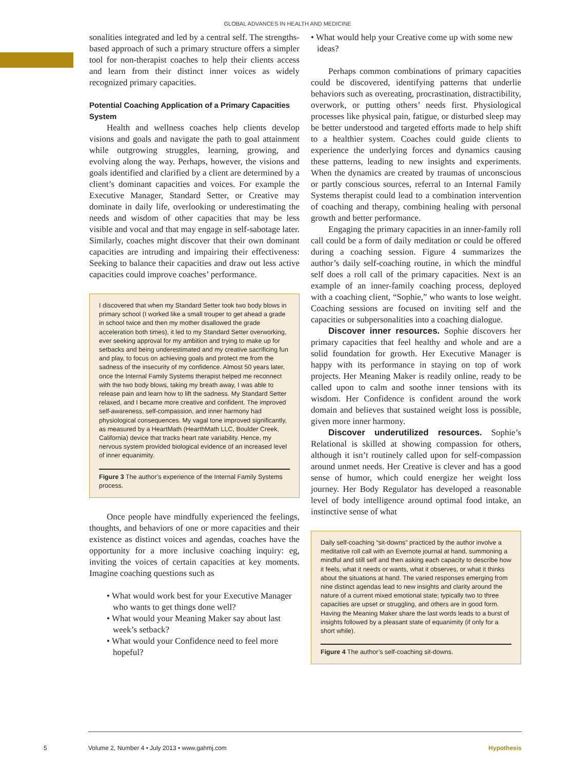GLOBAL ADVANCES IN HEALTH AND MEDICINE
sonalities integrated and led by a central self. The strengths-based approach of such a primary structure offers a simpler tool for non-therapist coaches to help their clients access and learn from their distinct inner voices as widely recognized primary capacities.
Potential Coaching Application of a Primary Capacities System
Health and wellness coaches help clients develop visions and goals and navigate the path to goal attainment while outgrowing struggles, learning, growing, and evolving along the way. Perhaps, however, the visions and goals identified and clarified by a client are determined by a client’s dominant capacities and voices. For example the Executive Manager, Standard Setter, or Creative may dominate in daily life, overlooking or underestimating the needs and wisdom of other capacities that may be less visible and vocal and that may engage in self-sabotage later. Similarly, coaches might discover that their own dominant capacities are intruding and impairing their effectiveness: Seeking to balance their capacities and draw out less active capacities could improve coaches’ performance.
I discovered that when my Standard Setter took two body blows in primary school (I worked like a small trouper to get ahead a grade in school twice and then my mother disallowed the grade acceleration both times), it led to my Standard Setter overworking, ever seeking approval for my ambition and trying to make up for setbacks and being underestimated and my creative sacrificing fun and play, to focus on achieving goals and protect me from the sadness of the insecurity of my confidence. Almost 50 years later, once the Internal Family Systems therapist helped me reconnect with the two body blows, taking my breath away, I was able to release pain and learn how to lift the sadness. My Standard Setter relaxed, and I became more creative and confident. The improved self-awareness, self-compassion, and inner harmony had physiological consequences. My vagal tone improved significantly, as measured by a HeartMath (HearthMath LLC, Boulder Creek, California) device that tracks heart rate variability. Hence, my nervous system provided biological evidence of an increased level of inner equanimity.
Figure 3 The author’s experience of the Internal Family Systems process.
Once people have mindfully experienced the feelings, thoughts, and behaviors of one or more capacities and their existence as distinct voices and agendas, coaches have the opportunity for a more inclusive coaching inquiry: eg, inviting the voices of certain capacities at key moments. Imagine coaching questions such as
• What would work best for your Executive Manager who wants to get things done well?
• What would your Meaning Maker say about last week’s setback?
• What would your Confidence need to feel more hopeful?
• What would help your Creative come up with some new ideas?
Perhaps common combinations of primary capacities could be discovered, identifying patterns that underlie behaviors such as overeating, procrastination, distractibility, overwork, or putting others’ needs first. Physiological processes like physical pain, fatigue, or disturbed sleep may be better understood and targeted efforts made to help shift to a healthier system. Coaches could guide clients to experience the underlying forces and dynamics causing these patterns, leading to new insights and experiments. When the dynamics are created by traumas of unconscious or partly conscious sources, referral to an Internal Family Systems therapist could lead to a combination intervention of coaching and therapy, combining healing with personal growth and better performance.
Engaging the primary capacities in an inner-family roll call could be a form of daily meditation or could be offered during a coaching session. Figure 4 summarizes the author’s daily self-coaching routine, in which the mindful self does a roll call of the primary capacities. Next is an example of an inner-family coaching process, deployed with a coaching client, “Sophie,” who wants to lose weight. Coaching sessions are focused on inviting self and the capacities or subpersonalities into a coaching dialogue.
Discover inner resources. Sophie discovers her primary capacities that feel healthy and whole and are a solid foundation for growth. Her Executive Manager is happy with its performance in staying on top of work projects. Her Meaning Maker is readily online, ready to be called upon to calm and soothe inner tensions with its wisdom. Her Confidence is confident around the work domain and believes that sustained weight loss is possible, given more inner harmony.
Discover underutilized resources. Sophie’s Relational is skilled at showing compassion for others, although it isn’t routinely called upon for self-compassion around unmet needs. Her Creative is clever and has a good sense of humor, which could energize her weight loss journey. Her Body Regulator has developed a reasonable level of body intelligence around optimal food intake, an instinctive sense of what
Daily self-coaching “sit-downs” practiced by the author involve a meditative roll call with an Evernote journal at hand, summoning a mindful and still self and then asking each capacity to describe how it feels, what it needs or wants, what it observes, or what it thinks about the situations at hand. The varied responses emerging from nine distinct agendas lead to new insights and clarity around the nature of a current mixed emotional state; typically two to three capacities are upset or struggling, and others are in good form. Having the Meaning Maker share the last words leads to a burst of insights followed by a pleasant state of equanimity (if only for a short while).
Figure 4 The author’s self-coaching sit-downs.
5
Volume 2, Number 4 • July 2013 • www.gahmj.com Hypothesis